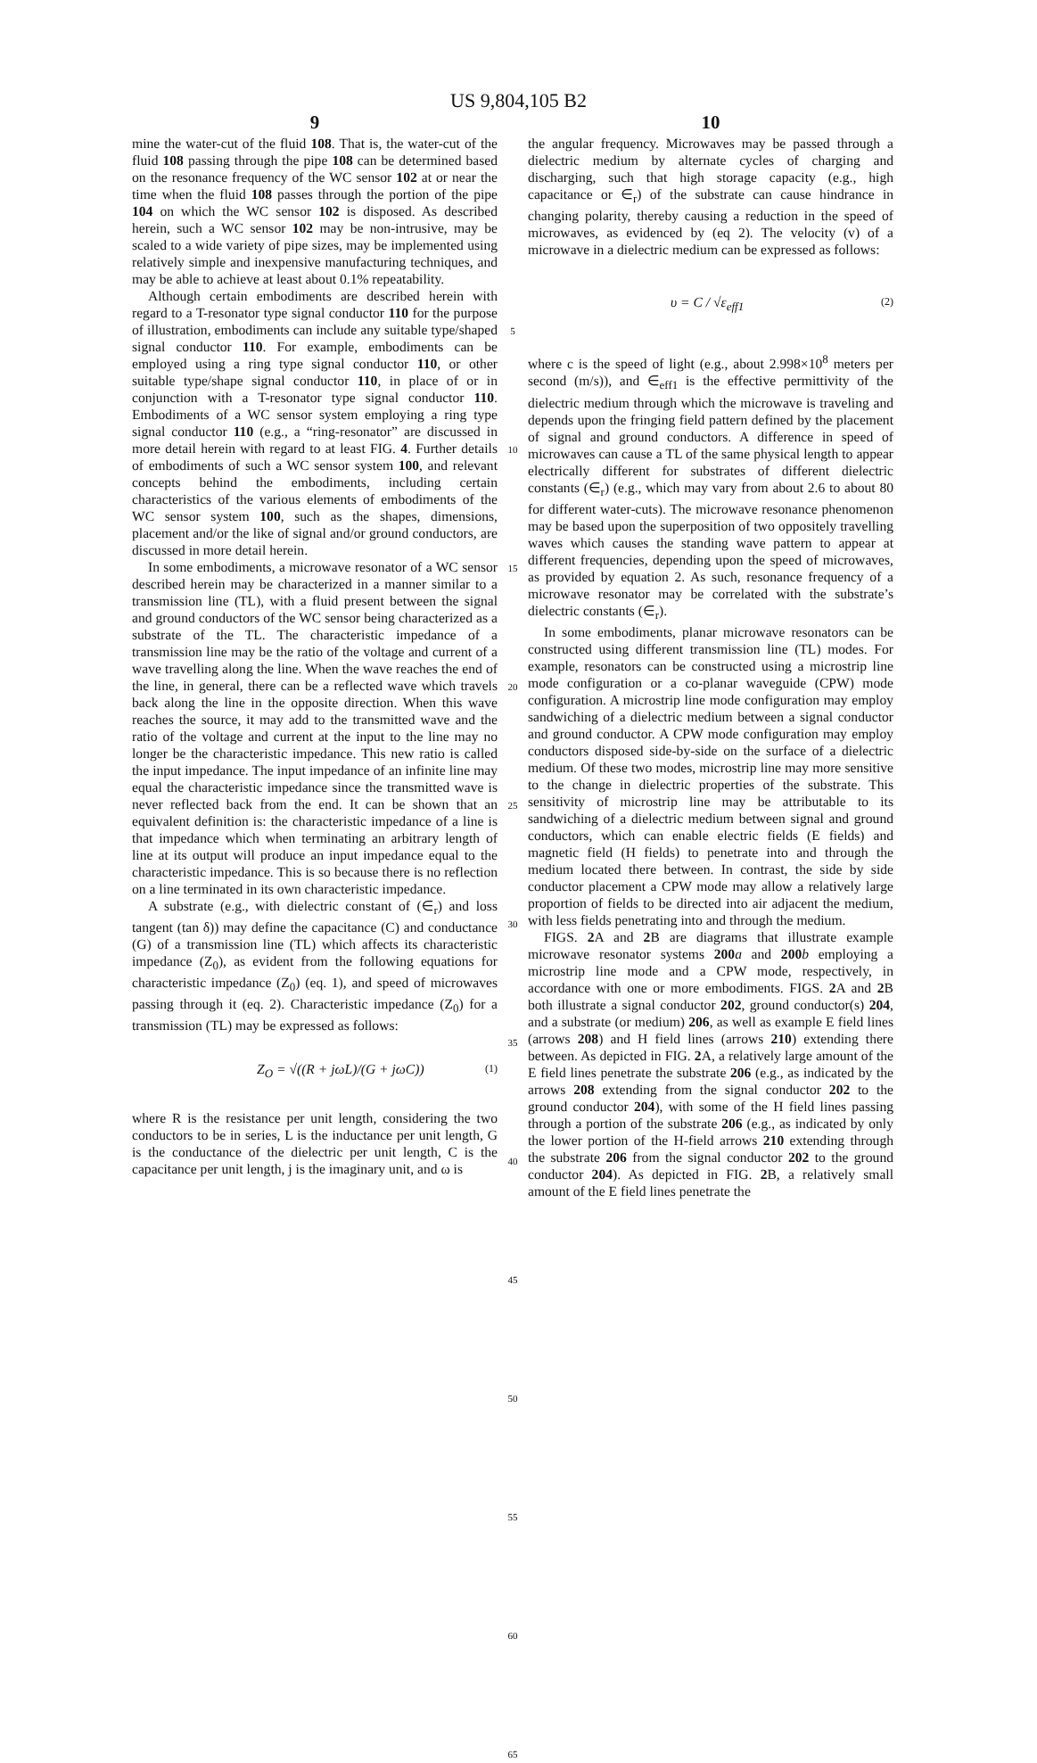US 9,804,105 B2
9
mine the water-cut of the fluid 108. That is, the water-cut of the fluid 108 passing through the pipe 108 can be determined based on the resonance frequency of the WC sensor 102 at or near the time when the fluid 108 passes through the portion of the pipe 104 on which the WC sensor 102 is disposed. As described herein, such a WC sensor 102 may be non-intrusive, may be scaled to a wide variety of pipe sizes, may be implemented using relatively simple and inexpensive manufacturing techniques, and may be able to achieve at least about 0.1% repeatability.
Although certain embodiments are described herein with regard to a T-resonator type signal conductor 110 for the purpose of illustration, embodiments can include any suitable type/shaped signal conductor 110. For example, embodiments can be employed using a ring type signal conductor 110, or other suitable type/shape signal conductor 110, in place of or in conjunction with a T-resonator type signal conductor 110. Embodiments of a WC sensor system employing a ring type signal conductor 110 (e.g., a “ring-resonator” are discussed in more detail herein with regard to at least FIG. 4. Further details of embodiments of such a WC sensor system 100, and relevant concepts behind the embodiments, including certain characteristics of the various elements of embodiments of the WC sensor system 100, such as the shapes, dimensions, placement and/or the like of signal and/or ground conductors, are discussed in more detail herein.
In some embodiments, a microwave resonator of a WC sensor described herein may be characterized in a manner similar to a transmission line (TL), with a fluid present between the signal and ground conductors of the WC sensor being characterized as a substrate of the TL. The characteristic impedance of a transmission line may be the ratio of the voltage and current of a wave travelling along the line. When the wave reaches the end of the line, in general, there can be a reflected wave which travels back along the line in the opposite direction. When this wave reaches the source, it may add to the transmitted wave and the ratio of the voltage and current at the input to the line may no longer be the characteristic impedance. This new ratio is called the input impedance. The input impedance of an infinite line may equal the characteristic impedance since the transmitted wave is never reflected back from the end. It can be shown that an equivalent definition is: the characteristic impedance of a line is that impedance which when terminating an arbitrary length of line at its output will produce an input impedance equal to the characteristic impedance. This is so because there is no reflection on a line terminated in its own characteristic impedance.
A substrate (e.g., with dielectric constant of (∈<sub>r</sub>) and loss tangent (tan δ)) may define the capacitance (C) and conductance (G) of a transmission line (TL) which affects its characteristic impedance (Z<sub>0</sub>), as evident from the following equations for characteristic impedance (Z<sub>0</sub>) (eq. 1), and speed of microwaves passing through it (eq. 2). Characteristic impedance (Z<sub>0</sub>) for a transmission (TL) may be expressed as follows:
Z<sub>O</sub> = √((R + jωL)/(G + jωC)) (1)
where R is the resistance per unit length, considering the two conductors to be in series, L is the inductance per unit length, G is the conductance of the dielectric per unit length, C is the capacitance per unit length, j is the imaginary unit, and ω is
5
10
15
20
25
30
35
40
45
50
55
60
65
10
the angular frequency. Microwaves may be passed through a dielectric medium by alternate cycles of charging and discharging, such that high storage capacity (e.g., high capacitance or ∈<sub>r</sub>) of the substrate can cause hindrance in changing polarity, thereby causing a reduction in the speed of microwaves, as evidenced by (eq 2). The velocity (v) of a microwave in a dielectric medium can be expressed as follows:
υ = C / √ε<sub>eff1</sub> (2)
where c is the speed of light (e.g., about 2.998×10<sup>8</sup> meters per second (m/s)), and ∈<sub>eff1</sub> is the effective permittivity of the dielectric medium through which the microwave is traveling and depends upon the fringing field pattern defined by the placement of signal and ground conductors. A difference in speed of microwaves can cause a TL of the same physical length to appear electrically different for substrates of different dielectric constants (∈<sub>r</sub>) (e.g., which may vary from about 2.6 to about 80 for different water-cuts). The microwave resonance phenomenon may be based upon the superposition of two oppositely travelling waves which causes the standing wave pattern to appear at different frequencies, depending upon the speed of microwaves, as provided by equation 2. As such, resonance frequency of a microwave resonator may be correlated with the substrate’s dielectric constants (∈<sub>r</sub>).
In some embodiments, planar microwave resonators can be constructed using different transmission line (TL) modes. For example, resonators can be constructed using a microstrip line mode configuration or a co-planar waveguide (CPW) mode configuration. A microstrip line mode configuration may employ sandwiching of a dielectric medium between a signal conductor and ground conductor. A CPW mode configuration may employ conductors disposed side-by-side on the surface of a dielectric medium. Of these two modes, microstrip line may more sensitive to the change in dielectric properties of the substrate. This sensitivity of microstrip line may be attributable to its sandwiching of a dielectric medium between signal and ground conductors, which can enable electric fields (E fields) and magnetic field (H fields) to penetrate into and through the medium located there between. In contrast, the side by side conductor placement a CPW mode may allow a relatively large proportion of fields to be directed into air adjacent the medium, with less fields penetrating into and through the medium.
FIGS. 2 A and 2 B are diagrams that illustrate example microwave resonator systems 200 a and 200 b employing a microstrip line mode and a CPW mode, respectively, in accordance with one or more embodiments. FIGS. 2 A and 2 B both illustrate a signal conductor 202, ground conductor(s) 204, and a substrate (or medium) 206, as well as example E field lines (arrows 208) and H field lines (arrows 210) extending there between. As depicted in FIG. 2 A, a relatively large amount of the E field lines penetrate the substrate 206 (e.g., as indicated by the arrows 208 extending from the signal conductor 202 to the ground conductor 204), with some of the H field lines passing through a portion of the substrate 206 (e.g., as indicated by only the lower portion of the H-field arrows 210 extending through the substrate 206 from the signal conductor 202 to the ground conductor 204). As depicted in FIG. 2 B, a relatively small amount of the E field lines penetrate the